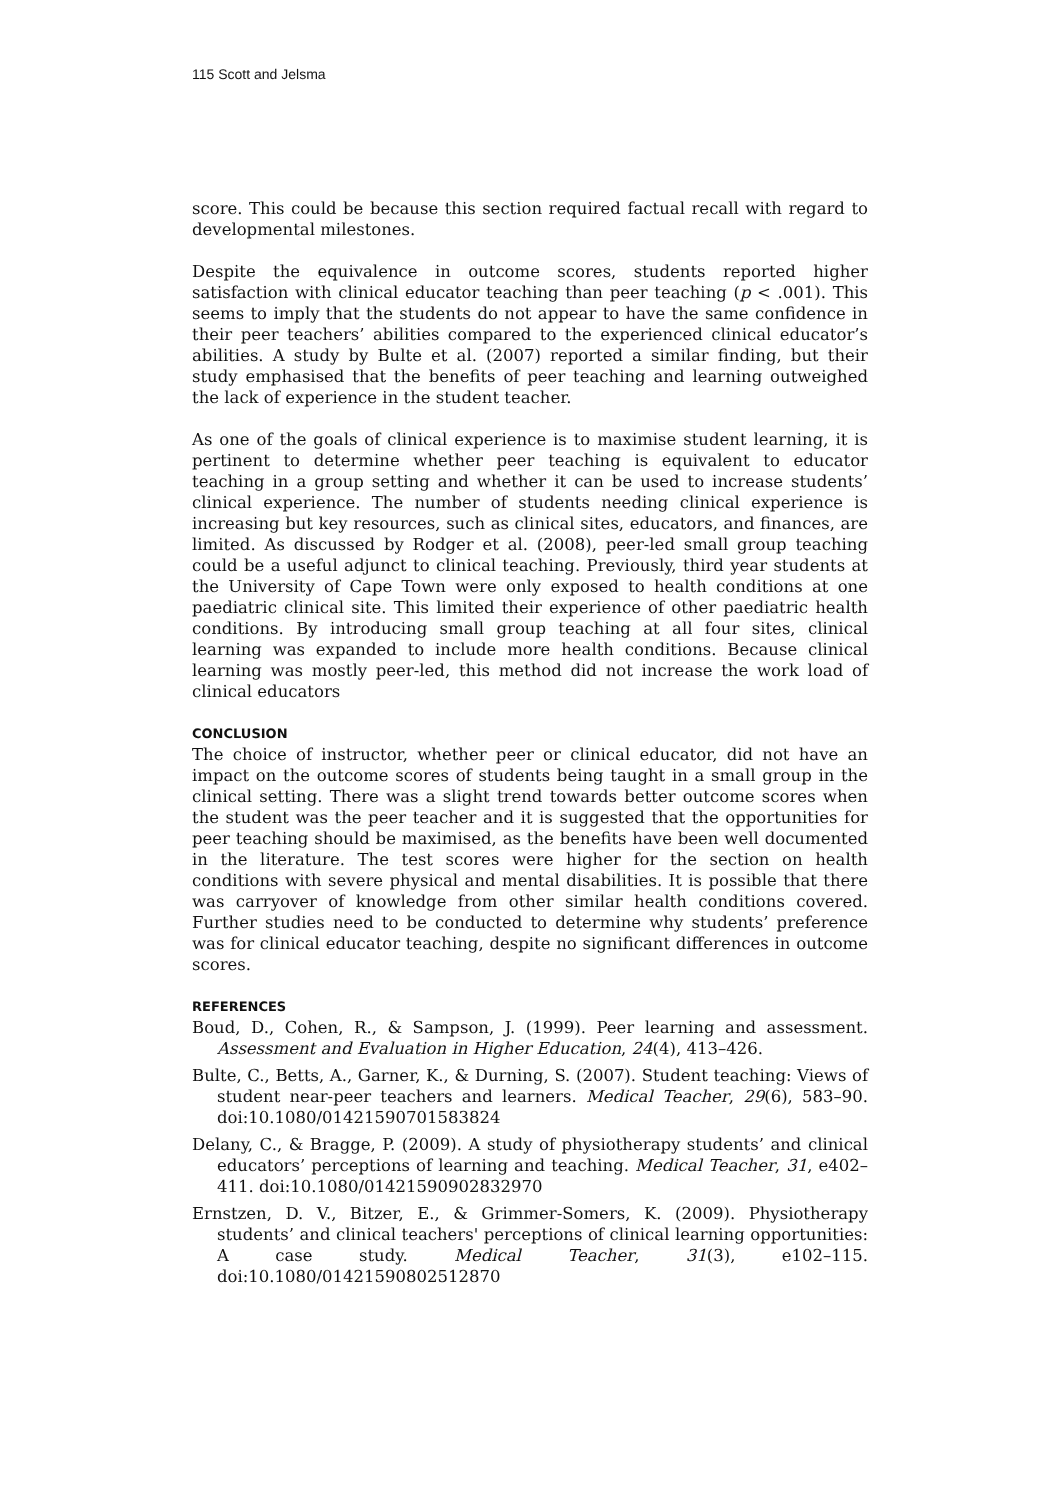115 Scott and Jelsma
score. This could be because this section required factual recall with regard to developmental milestones.
Despite the equivalence in outcome scores, students reported higher satisfaction with clinical educator teaching than peer teaching (p < .001). This seems to imply that the students do not appear to have the same confidence in their peer teachers’ abilities compared to the experienced clinical educator’s abilities. A study by Bulte et al. (2007) reported a similar finding, but their study emphasised that the benefits of peer teaching and learning outweighed the lack of experience in the student teacher.
As one of the goals of clinical experience is to maximise student learning, it is pertinent to determine whether peer teaching is equivalent to educator teaching in a group setting and whether it can be used to increase students’ clinical experience. The number of students needing clinical experience is increasing but key resources, such as clinical sites, educators, and finances, are limited. As discussed by Rodger et al. (2008), peer-led small group teaching could be a useful adjunct to clinical teaching. Previously, third year students at the University of Cape Town were only exposed to health conditions at one paediatric clinical site. This limited their experience of other paediatric health conditions. By introducing small group teaching at all four sites, clinical learning was expanded to include more health conditions. Because clinical learning was mostly peer-led, this method did not increase the work load of clinical educators
CONCLUSION
The choice of instructor, whether peer or clinical educator, did not have an impact on the outcome scores of students being taught in a small group in the clinical setting. There was a slight trend towards better outcome scores when the student was the peer teacher and it is suggested that the opportunities for peer teaching should be maximised, as the benefits have been well documented in the literature. The test scores were higher for the section on health conditions with severe physical and mental disabilities. It is possible that there was carryover of knowledge from other similar health conditions covered. Further studies need to be conducted to determine why students’ preference was for clinical educator teaching, despite no significant differences in outcome scores.
REFERENCES
Boud, D., Cohen, R., & Sampson, J. (1999). Peer learning and assessment. Assessment and Evaluation in Higher Education, 24(4), 413–426.
Bulte, C., Betts, A., Garner, K., & Durning, S. (2007). Student teaching: Views of student near-peer teachers and learners. Medical Teacher, 29(6), 583–90. doi:10.1080/01421590701583824
Delany, C., & Bragge, P. (2009). A study of physiotherapy students’ and clinical educators’ perceptions of learning and teaching. Medical Teacher, 31, e402–411. doi:10.1080/01421590902832970
Ernstzen, D. V., Bitzer, E., & Grimmer-Somers, K. (2009). Physiotherapy students’ and clinical teachers' perceptions of clinical learning opportunities: A case study. Medical Teacher, 31(3), e102–115. doi:10.1080/01421590802512870